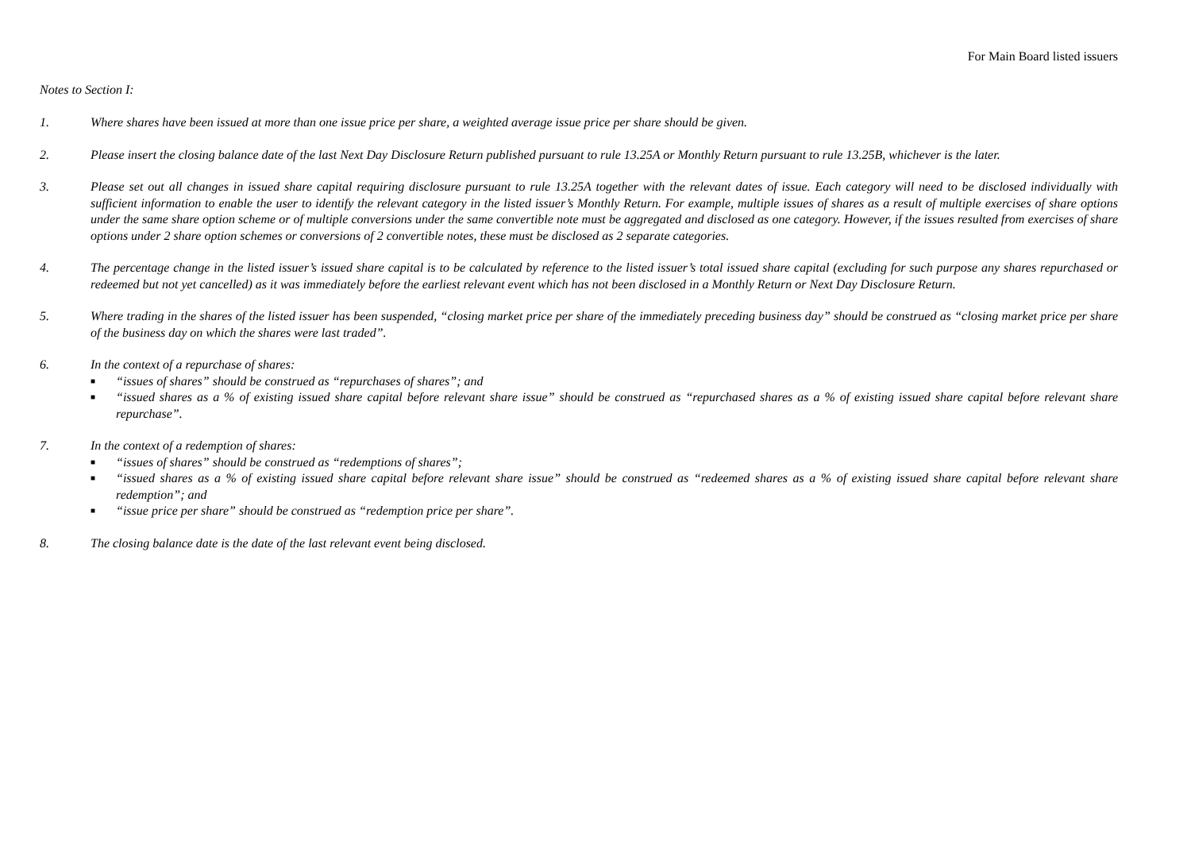For Main Board listed issuers
Notes to Section I:
1. Where shares have been issued at more than one issue price per share, a weighted average issue price per share should be given.
2. Please insert the closing balance date of the last Next Day Disclosure Return published pursuant to rule 13.25A or Monthly Return pursuant to rule 13.25B, whichever is the later.
3. Please set out all changes in issued share capital requiring disclosure pursuant to rule 13.25A together with the relevant dates of issue. Each category will need to be disclosed individually with sufficient information to enable the user to identify the relevant category in the listed issuer’s Monthly Return. For example, multiple issues of shares as a result of multiple exercises of share options under the same share option scheme or of multiple conversions under the same convertible note must be aggregated and disclosed as one category. However, if the issues resulted from exercises of share options under 2 share option schemes or conversions of 2 convertible notes, these must be disclosed as 2 separate categories.
4. The percentage change in the listed issuer’s issued share capital is to be calculated by reference to the listed issuer’s total issued share capital (excluding for such purpose any shares repurchased or redeemed but not yet cancelled) as it was immediately before the earliest relevant event which has not been disclosed in a Monthly Return or Next Day Disclosure Return.
5. Where trading in the shares of the listed issuer has been suspended, “closing market price per share of the immediately preceding business day” should be construed as “closing market price per share of the business day on which the shares were last traded”.
6. In the context of a repurchase of shares:
■ “issues of shares” should be construed as “repurchases of shares”; and
■ “issued shares as a % of existing issued share capital before relevant share issue” should be construed as “repurchased shares as a % of existing issued share capital before relevant share repurchase”.
7. In the context of a redemption of shares:
■ “issues of shares” should be construed as “redemptions of shares”;
■ “issued shares as a % of existing issued share capital before relevant share issue” should be construed as “redeemed shares as a % of existing issued share capital before relevant share redemption”; and
■ “issue price per share” should be construed as “redemption price per share”.
8. The closing balance date is the date of the last relevant event being disclosed.